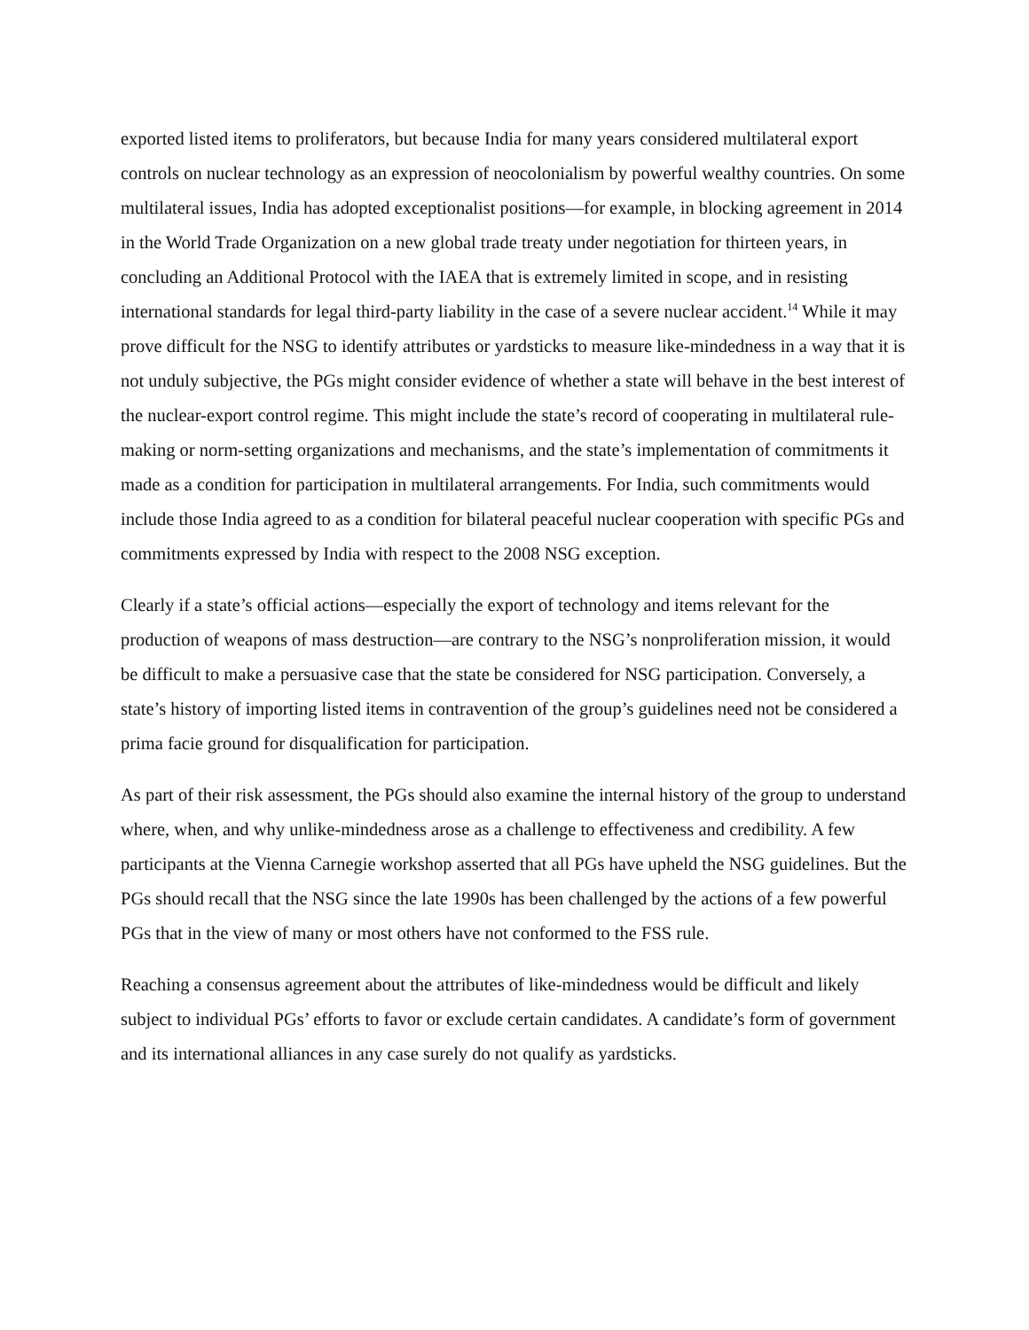exported listed items to proliferators, but because India for many years considered multilateral export controls on nuclear technology as an expression of neocolonialism by powerful wealthy countries. On some multilateral issues, India has adopted exceptionalist positions—for example, in blocking agreement in 2014 in the World Trade Organization on a new global trade treaty under negotiation for thirteen years, in concluding an Additional Protocol with the IAEA that is extremely limited in scope, and in resisting international standards for legal third-party liability in the case of a severe nuclear accident.<sup>14</sup> While it may prove difficult for the NSG to identify attributes or yardsticks to measure like-mindedness in a way that it is not unduly subjective, the PGs might consider evidence of whether a state will behave in the best interest of the nuclear-export control regime. This might include the state’s record of cooperating in multilateral rule-making or norm-setting organizations and mechanisms, and the state’s implementation of commitments it made as a condition for participation in multilateral arrangements. For India, such commitments would include those India agreed to as a condition for bilateral peaceful nuclear cooperation with specific PGs and commitments expressed by India with respect to the 2008 NSG exception.
Clearly if a state’s official actions—especially the export of technology and items relevant for the production of weapons of mass destruction—are contrary to the NSG’s nonproliferation mission, it would be difficult to make a persuasive case that the state be considered for NSG participation. Conversely, a state’s history of importing listed items in contravention of the group’s guidelines need not be considered a prima facie ground for disqualification for participation.
As part of their risk assessment, the PGs should also examine the internal history of the group to understand where, when, and why unlike-mindedness arose as a challenge to effectiveness and credibility. A few participants at the Vienna Carnegie workshop asserted that all PGs have upheld the NSG guidelines. But the PGs should recall that the NSG since the late 1990s has been challenged by the actions of a few powerful PGs that in the view of many or most others have not conformed to the FSS rule.
Reaching a consensus agreement about the attributes of like-mindedness would be difficult and likely subject to individual PGs’ efforts to favor or exclude certain candidates. A candidate’s form of government and its international alliances in any case surely do not qualify as yardsticks.